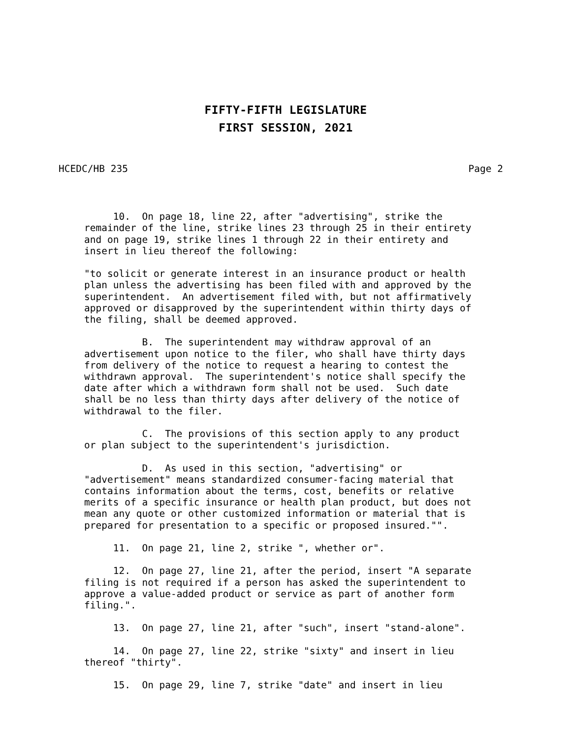FIFTY-FIFTH LEGISLATURE
FIRST SESSION, 2021
HCEDC/HB 235 Page 2
10. On page 18, line 22, after "advertising", strike the remainder of the line, strike lines 23 through 25 in their entirety and on page 19, strike lines 1 through 22 in their entirety and insert in lieu thereof the following:
"to solicit or generate interest in an insurance product or health plan unless the advertising has been filed with and approved by the superintendent. An advertisement filed with, but not affirmatively approved or disapproved by the superintendent within thirty days of the filing, shall be deemed approved.
B. The superintendent may withdraw approval of an advertisement upon notice to the filer, who shall have thirty days from delivery of the notice to request a hearing to contest the withdrawn approval. The superintendent's notice shall specify the date after which a withdrawn form shall not be used. Such date shall be no less than thirty days after delivery of the notice of withdrawal to the filer.
C. The provisions of this section apply to any product or plan subject to the superintendent's jurisdiction.
D. As used in this section, "advertising" or "advertisement" means standardized consumer-facing material that contains information about the terms, cost, benefits or relative merits of a specific insurance or health plan product, but does not mean any quote or other customized information or material that is prepared for presentation to a specific or proposed insured."".
11. On page 21, line 2, strike ", whether or".
12. On page 27, line 21, after the period, insert "A separate filing is not required if a person has asked the superintendent to approve a value-added product or service as part of another form filing.".
13. On page 27, line 21, after "such", insert "stand-alone".
14. On page 27, line 22, strike "sixty" and insert in lieu thereof "thirty".
15. On page 29, line 7, strike "date" and insert in lieu